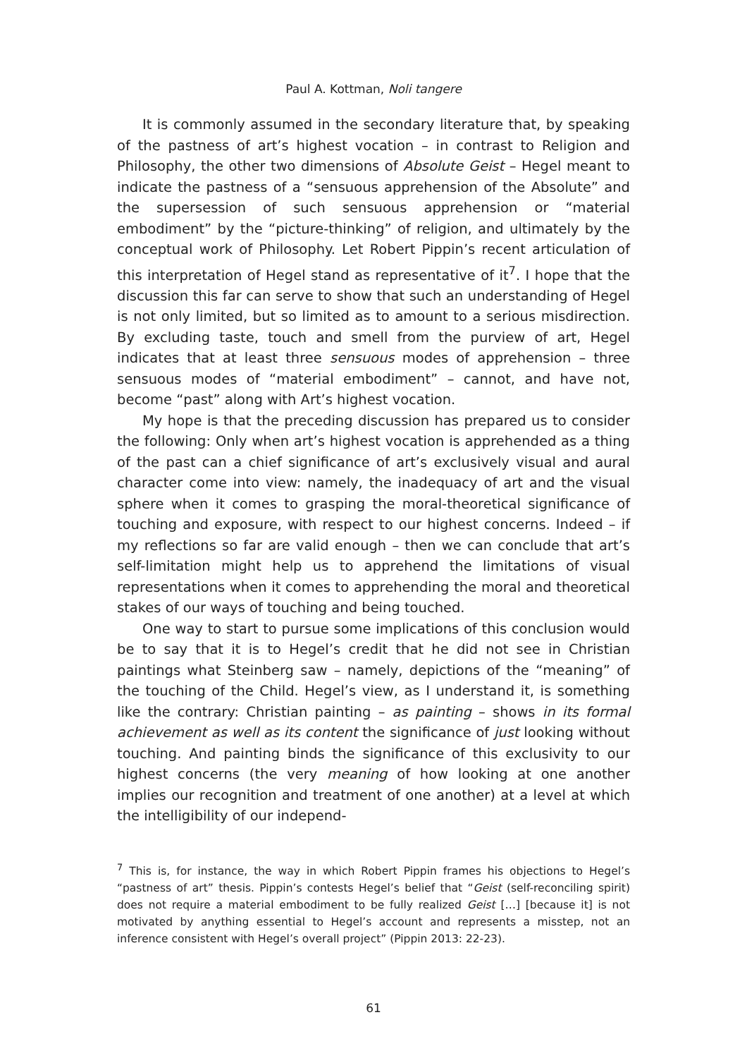Paul A. Kottman, Noli tangere
It is commonly assumed in the secondary literature that, by speaking of the pastness of art’s highest vocation – in contrast to Religion and Philosophy, the other two dimensions of Absolute Geist – Hegel meant to indicate the pastness of a “sensuous apprehension of the Absolute” and the supersession of such sensuous apprehension or “material embodiment” by the “picture-thinking” of religion, and ultimately by the conceptual work of Philosophy. Let Robert Pippin’s recent articulation of this interpretation of Hegel stand as representative of it<sup>7</sup>. I hope that the discussion this far can serve to show that such an understanding of Hegel is not only limited, but so limited as to amount to a serious misdirection. By excluding taste, touch and smell from the purview of art, Hegel indicates that at least three sensuous modes of apprehension – three sensuous modes of “material embodiment” – cannot, and have not, become “past” along with Art’s highest vocation.
My hope is that the preceding discussion has prepared us to consider the following: Only when art’s highest vocation is apprehended as a thing of the past can a chief significance of art’s exclusively visual and aural character come into view: namely, the inadequacy of art and the visual sphere when it comes to grasping the moral-theoretical significance of touching and exposure, with respect to our highest concerns. Indeed – if my reflections so far are valid enough – then we can conclude that art’s self-limitation might help us to apprehend the limitations of visual representations when it comes to apprehending the moral and theoretical stakes of our ways of touching and being touched.
One way to start to pursue some implications of this conclusion would be to say that it is to Hegel’s credit that he did not see in Christian paintings what Steinberg saw – namely, depictions of the “meaning” of the touching of the Child. Hegel’s view, as I understand it, is something like the contrary: Christian painting – as painting – shows in its formal achievement as well as its content the significance of just looking without touching. And painting binds the significance of this exclusivity to our highest concerns (the very meaning of how looking at one another implies our recognition and treatment of one another) at a level at which the intelligibility of our independ-
<sup>7</sup> This is, for instance, the way in which Robert Pippin frames his objections to Hegel’s “pastness of art” thesis. Pippin’s contests Hegel’s belief that “Geist (self-reconciling spirit) does not require a material embodiment to be fully realized Geist […] [because it] is not motivated by anything essential to Hegel’s account and represents a misstep, not an inference consistent with Hegel’s overall project” (Pippin 2013: 22-23).
61